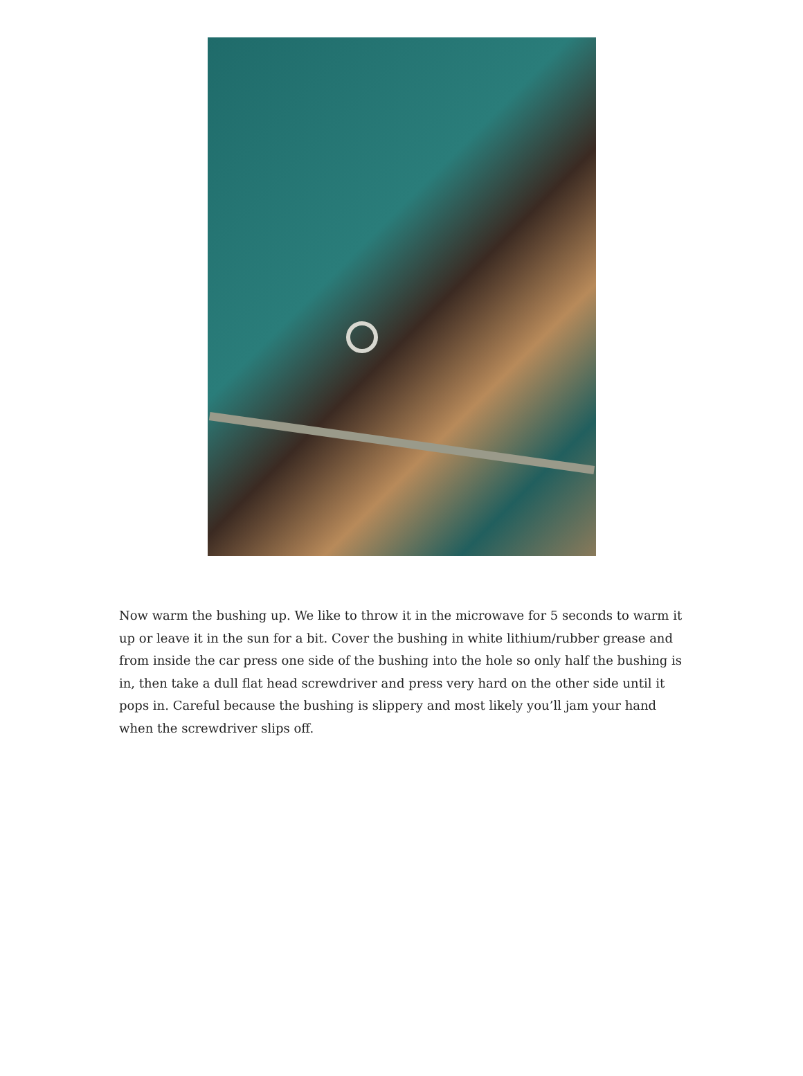Now warm the bushing up. We like to throw it in the microwave for 5 seconds to warm it up or leave it in the sun for a bit. Cover the bushing in white lithium/rubber grease and from inside the car press one side of the bushing into the hole so only half the bushing is in, then take a dull flat head screwdriver and press very hard on the other side until it pops in. Careful because the bushing is slippery and most likely you’ll jam your hand when the screwdriver slips off.